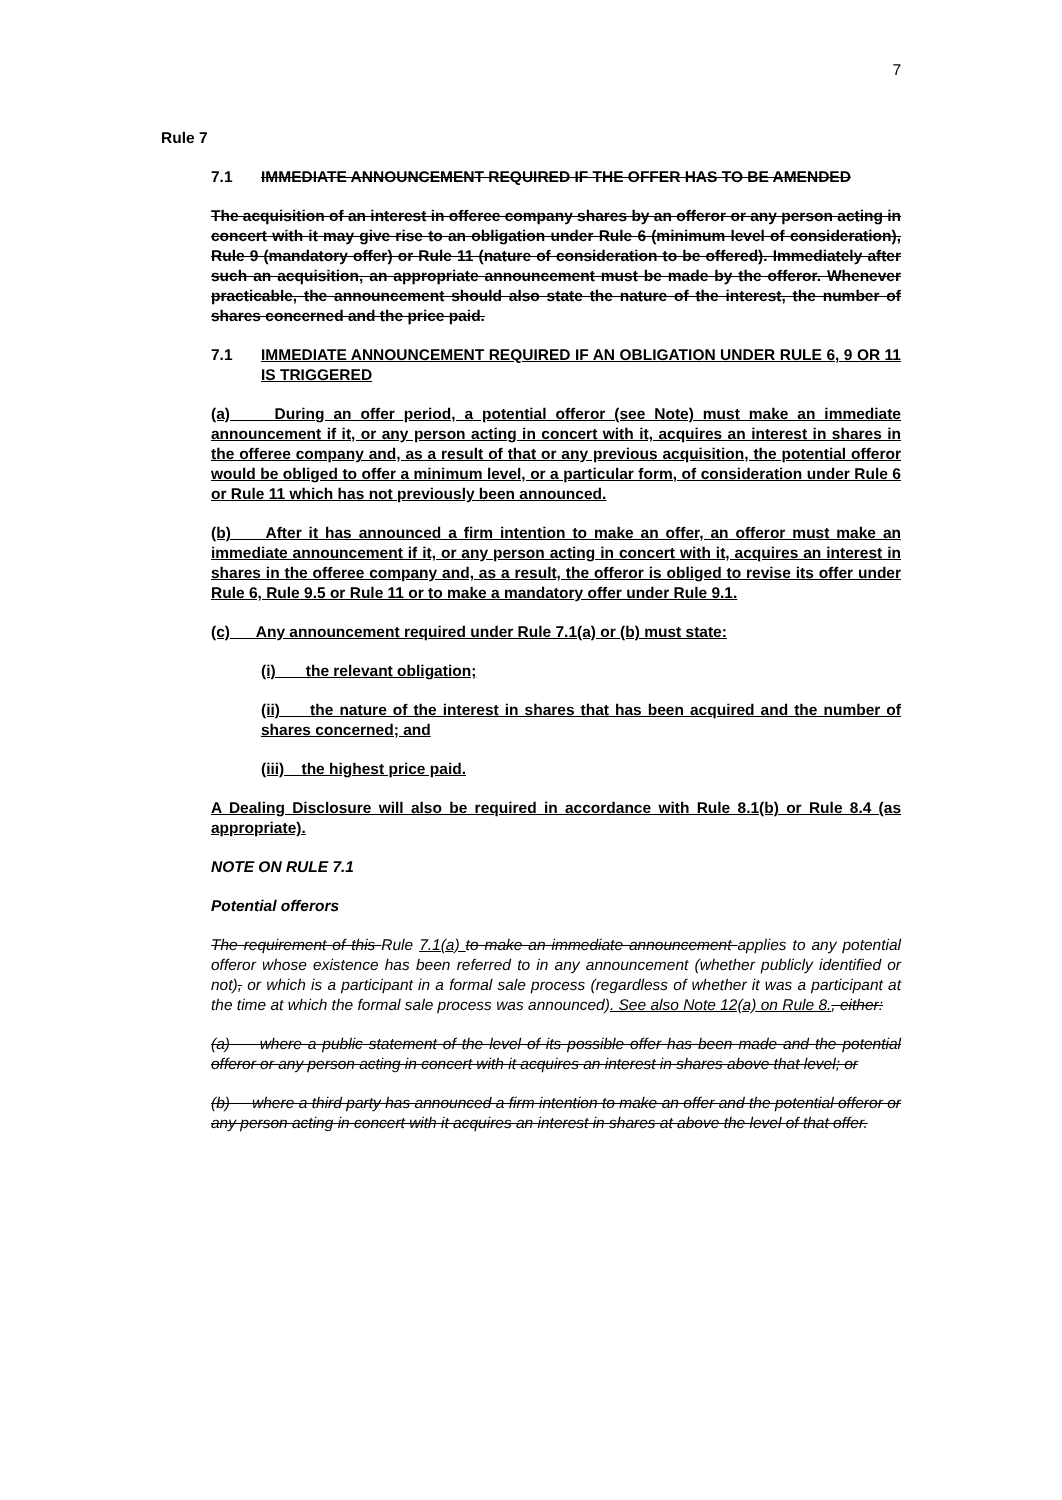7
Rule 7
7.1 IMMEDIATE ANNOUNCEMENT REQUIRED IF THE OFFER HAS TO BE AMENDED
The acquisition of an interest in offeree company shares by an offeror or any person acting in concert with it may give rise to an obligation under Rule 6 (minimum level of consideration), Rule 9 (mandatory offer) or Rule 11 (nature of consideration to be offered). Immediately after such an acquisition, an appropriate announcement must be made by the offeror. Whenever practicable, the announcement should also state the nature of the interest, the number of shares concerned and the price paid.
7.1 IMMEDIATE ANNOUNCEMENT REQUIRED IF AN OBLIGATION UNDER RULE 6, 9 OR 11 IS TRIGGERED
(a) During an offer period, a potential offeror (see Note) must make an immediate announcement if it, or any person acting in concert with it, acquires an interest in shares in the offeree company and, as a result of that or any previous acquisition, the potential offeror would be obliged to offer a minimum level, or a particular form, of consideration under Rule 6 or Rule 11 which has not previously been announced.
(b) After it has announced a firm intention to make an offer, an offeror must make an immediate announcement if it, or any person acting in concert with it, acquires an interest in shares in the offeree company and, as a result, the offeror is obliged to revise its offer under Rule 6, Rule 9.5 or Rule 11 or to make a mandatory offer under Rule 9.1.
(c) Any announcement required under Rule 7.1(a) or (b) must state:
(i) the relevant obligation;
(ii) the nature of the interest in shares that has been acquired and the number of shares concerned; and
(iii) the highest price paid.
A Dealing Disclosure will also be required in accordance with Rule 8.1(b) or Rule 8.4 (as appropriate).
NOTE ON RULE 7.1
Potential offerors
The requirement of this Rule 7.1(a) to make an immediate announcement applies to any potential offeror whose existence has been referred to in any announcement (whether publicly identified or not), or which is a participant in a formal sale process (regardless of whether it was a participant at the time at which the formal sale process was announced). See also Note 12(a) on Rule 8., either:
(a) where a public statement of the level of its possible offer has been made and the potential offeror or any person acting in concert with it acquires an interest in shares above that level; or
(b) where a third party has announced a firm intention to make an offer and the potential offeror or any person acting in concert with it acquires an interest in shares at above the level of that offer.